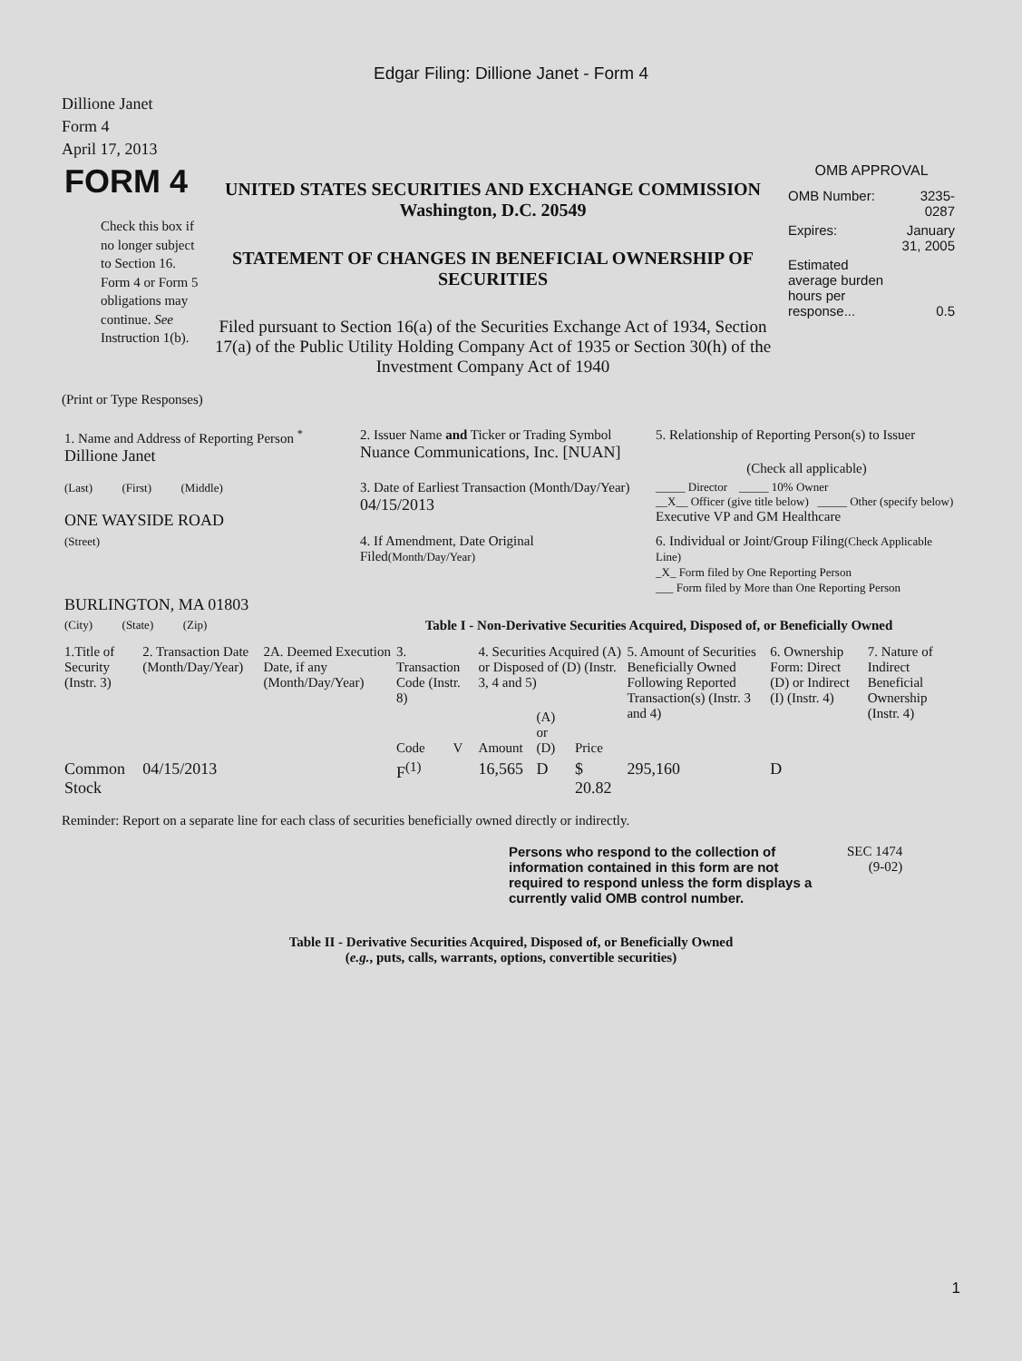Edgar Filing: Dillione Janet - Form 4
Dillione Janet
Form 4
April 17, 2013
| FORM 4 Check this box if no longer subject to Section 16. Form 4 or Form 5 obligations may continue. See Instruction 1(b). | UNITED STATES SECURITIES AND EXCHANGE COMMISSION Washington, D.C. 20549 STATEMENT OF CHANGES IN BENEFICIAL OWNERSHIP OF SECURITIES Filed pursuant to Section 16(a) of the Securities Exchange Act of 1934, Section 17(a) of the Public Utility Holding Company Act of 1935 or Section 30(h) of the Investment Company Act of 1940 | OMB APPROVAL / OMB Number: / 3235-0287 / / Expires: / January 31, 2005 / / Estimated average burden hours per response... / 0.5 / |
(Print or Type Responses)
| 1. Name and Address of Reporting Person <sup>*</sup> Dillione Janet | 2. Issuer Name and Ticker or Trading Symbol Nuance Communications, Inc. [NUAN] | 5. Relationship of Reporting Person(s) to Issuer (Check all applicable) |
| (Last) (First) (Middle) ONE WAYSIDE ROAD | 3. Date of Earliest Transaction (Month/Day/Year) 04/15/2013 | _____ Director _____ 10% Owner __X__ Officer (give title below) _____ Other (specify below) Executive VP and GM Healthcare |
| (Street) BURLINGTON, MA 01803 | 4. If Amendment, Date Original Filed (Month/Day/Year) | 6. Individual or Joint/Group Filing (Check Applicable Line) _X_ Form filed by One Reporting Person ___ Form filed by More than One Reporting Person |
| (City) (State) (Zip) | Table I - Non-Derivative Securities Acquired, Disposed of, or Beneficially Owned | |
| 1.Title of Security (Instr. 3) | 2. Transaction Date (Month/Day/Year) | 2A. Deemed Execution Date, if any (Month/Day/Year) | 3. Transaction Code (Instr. 8) | | 4. Securities Acquired (A) or Disposed of (D) (Instr. 3, 4 and 5) | | | 5. Amount of Securities Beneficially Owned Following Reported Transaction(s) (Instr. 3 and 4) | 6. Ownership Form: Direct (D) or Indirect (I) (Instr. 4) | 7. Nature of Indirect Beneficial Ownership (Instr. 4) |
| --- | --- | --- | --- | --- | --- | --- | --- | --- | --- | --- |
| | | | Code | V | Amount | (A) or (D) | Price | | | |
| Common Stock | 04/15/2013 | | F<sup>(1)</sup> | | 16,565 | D | $ 20.82 | 295,160 | D | |
Reminder: Report on a separate line for each class of securities beneficially owned directly or indirectly.
| Persons who respond to the collection of information contained in this form are not required to respond unless the form displays a currently valid OMB control number. | SEC 1474 (9-02) |
Table II - Derivative Securities Acquired, Disposed of, or Beneficially Owned
(e.g., puts, calls, warrants, options, convertible securities)
1